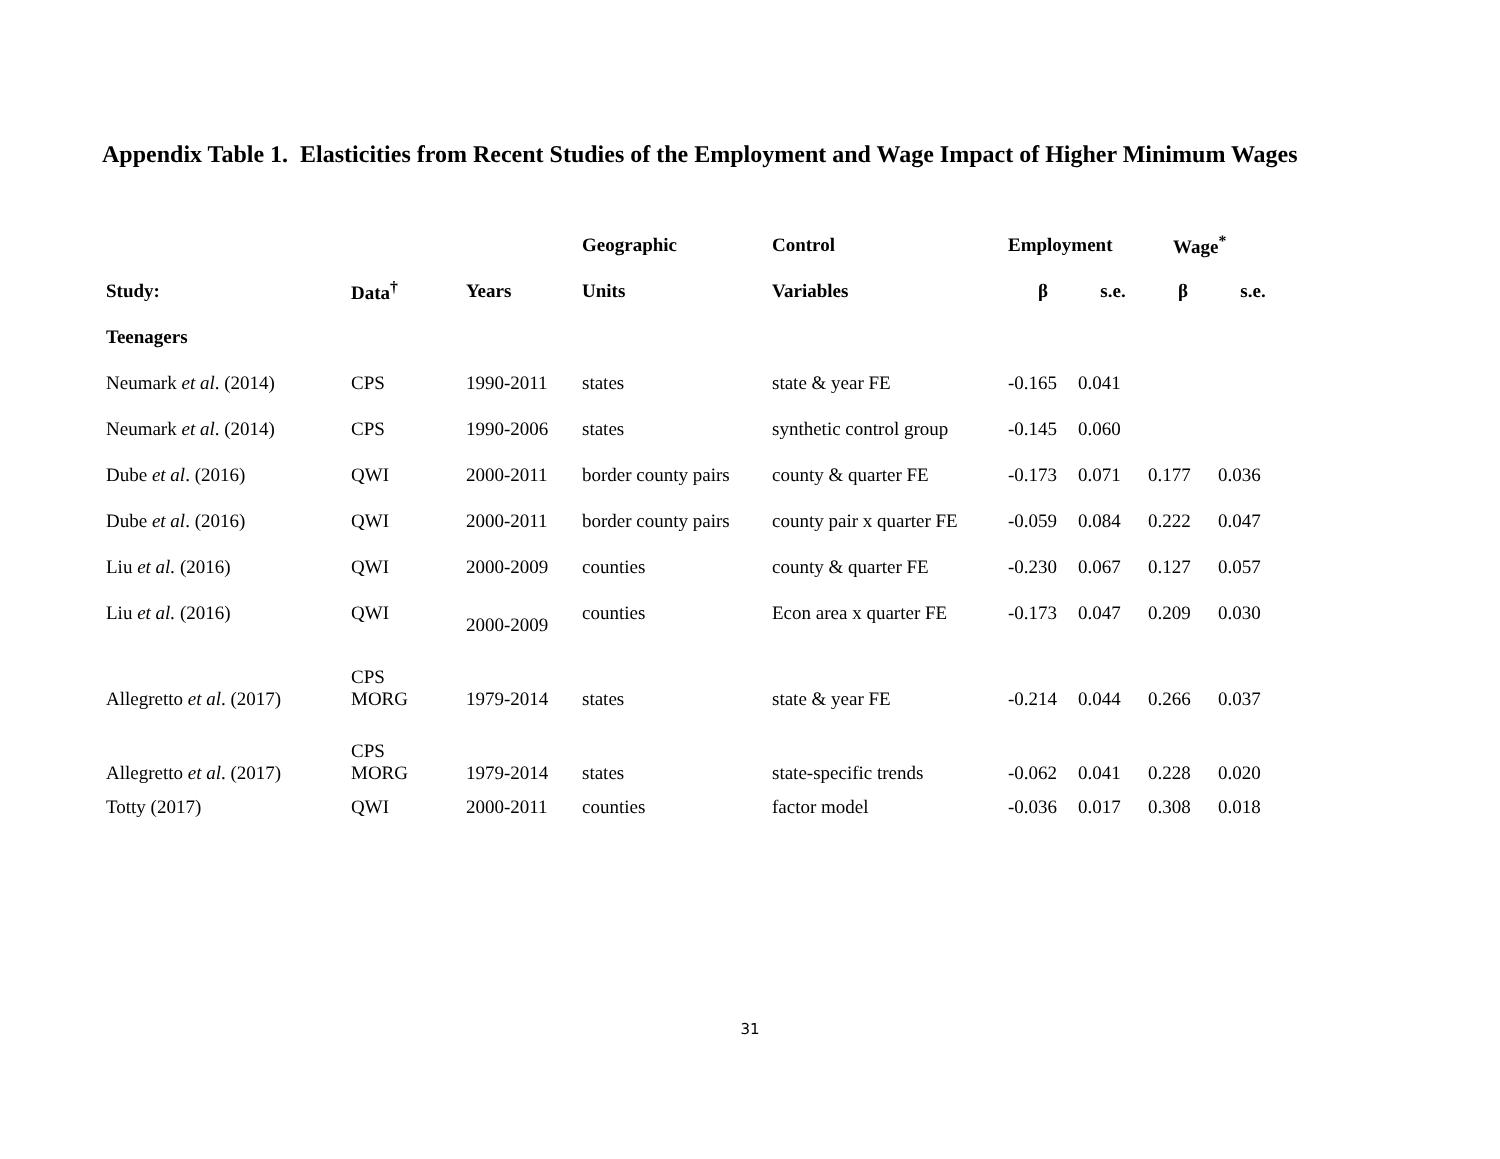Appendix Table 1. Elasticities from Recent Studies of the Employment and Wage Impact of Higher Minimum Wages
| | | | Geographic | Control | Employment | | Wage<sup>*</sup> | |
| --- | --- | --- | --- | --- | --- | --- | --- | --- |
| Study: | Data<sup>†</sup> | Years | Units | Variables | β | s.e. | β | s.e. |
| Teenagers | | | | | | | | |
| Neumark et al . (2014) | CPS | 1990-2011 | states | state & year FE | -0.165 | 0.041 | | |
| Neumark et al . (2014) | CPS | 1990-2006 | states | synthetic control group | -0.145 | 0.060 | | |
| Dube et al . (2016) | QWI | 2000-2011 | border county pairs | county & quarter FE | -0.173 | 0.071 | 0.177 | 0.036 |
| Dube et al . (2016) | QWI | 2000-2011 | border county pairs | county pair x quarter FE | -0.059 | 0.084 | 0.222 | 0.047 |
| Liu et al. (2016) | QWI | 2000-2009 | counties | county & quarter FE | -0.230 | 0.067 | 0.127 | 0.057 |
| Liu et al. (2016) | QWI | 2000-2009 | counties | Econ area x quarter FE | -0.173 | 0.047 | 0.209 | 0.030 |
| Allegretto et al . (2017) | CPS MORG | 1979-2014 | states | state & year FE | -0.214 | 0.044 | 0.266 | 0.037 |
| Allegretto et al . (2017) | CPS MORG | 1979-2014 | states | state-specific trends | -0.062 | 0.041 | 0.228 | 0.020 |
| Totty (2017) | QWI | 2000-2011 | counties | factor model | -0.036 | 0.017 | 0.308 | 0.018 |
31